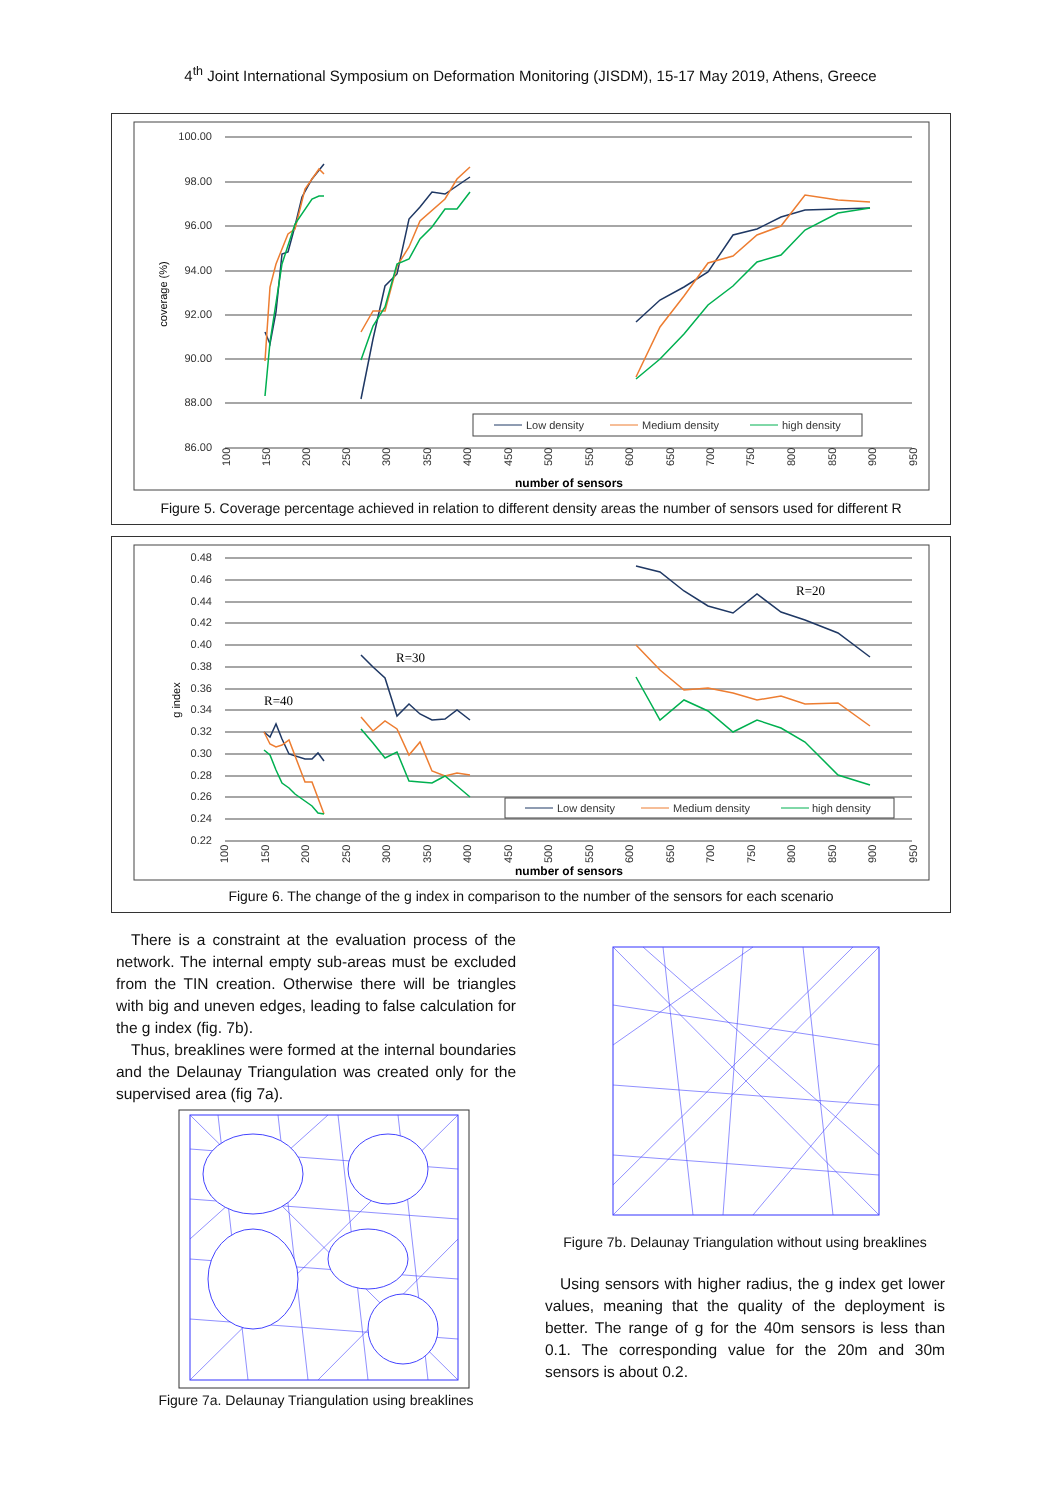4<sup>th</sup> Joint International Symposium on Deformation Monitoring (JISDM), 15-17 May 2019, Athens, Greece
100.00
98.00
96.00
94.00
92.00
90.00
88.00
86.00
coverage (%)
Low density
Medium density
high density
100
150
200
250
300
350
400
450
500
550
600
650
700
750
800
850
900
950
number of sensors
Figure 5. Coverage percentage achieved in relation to different density areas the number of sensors used for different R
0.48
0.46
0.44
0.42
0.40
0.38
0.36
0.34
0.32
0.30
0.28
0.26
0.24
0.22
g index
R=40
R=30
R=20
Low density
Medium density
high density
100
150
200
250
300
350
400
450
500
550
600
650
700
750
800
850
900
950
number of sensors
Figure 6. The change of the g index in comparison to the number of the sensors for each scenario
There is a constraint at the evaluation process of the network. The internal empty sub-areas must be excluded from the TIN creation. Otherwise there will be triangles with big and uneven edges, leading to false calculation for the g index (fig. 7b).
Thus, breaklines were formed at the internal boundaries and the Delaunay Triangulation was created only for the supervised area (fig 7a).
Figure 7a. Delaunay Triangulation using breaklines
Figure 7b. Delaunay Triangulation without using breaklines
Using sensors with higher radius, the g index get lower values, meaning that the quality of the deployment is better. The range of g for the 40m sensors is less than 0.1. The corresponding value for the 20m and 30m sensors is about 0.2.